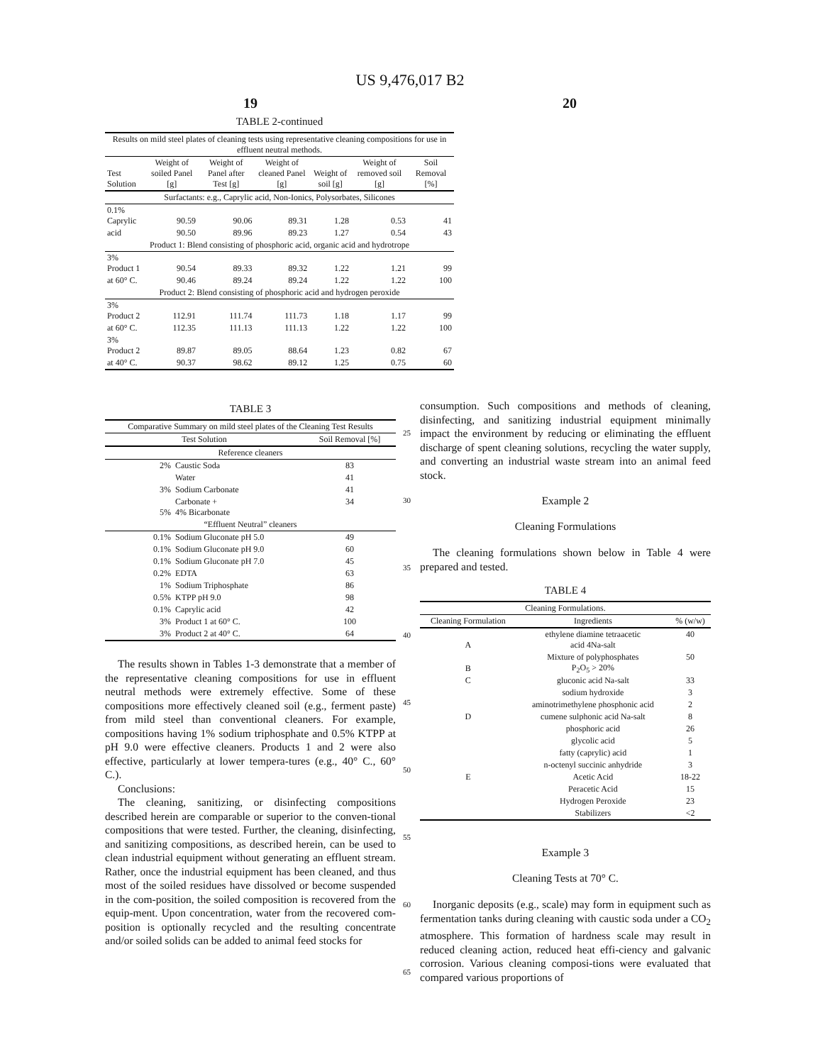US 9,476,017 B2
19 20
TABLE 2-continued
| Results on mild steel plates of cleaning tests using representative cleaning compositions for use in effluent neutral methods. | | | | | | |
| Test Solution | Weight of soiled Panel [g] | Weight of Panel after Test [g] | Weight of cleaned Panel [g] | Weight of soil [g] | Weight of removed soil [g] | Soil Removal [%] |
| Surfactants: e.g., Caprylic acid, Non-Ionics, Polysorbates, Silicones | | | | | | |
| 0.1% Caprylic | 90.59 | 90.06 | 89.31 | 1.28 | 0.53 | 41 |
| acid | 90.50 | 89.96 | 89.23 | 1.27 | 0.54 | 43 |
| Product 1: Blend consisting of phosphoric acid, organic acid and hydrotrope | | | | | | |
| 3% Product 1 | 90.54 | 89.33 | 89.32 | 1.22 | 1.21 | 99 |
| at 60° C. | 90.46 | 89.24 | 89.24 | 1.22 | 1.22 | 100 |
| Product 2: Blend consisting of phosphoric acid and hydrogen peroxide | | | | | | |
| 3% Product 2 | 112.91 | 111.74 | 111.73 | 1.18 | 1.17 | 99 |
| at 60° C. | 112.35 | 111.13 | 111.13 | 1.22 | 1.22 | 100 |
| 3% Product 2 | 89.87 | 89.05 | 88.64 | 1.23 | 0.82 | 67 |
| at 40° C. | 90.37 | 98.62 | 89.12 | 1.25 | 0.75 | 60 |
TABLE 3
| Comparative Summary on mild steel plates of the Cleaning Test Results | | |
| Test Solution | | Soil Removal [%] |
| Reference cleaners | | |
| 2% | Caustic Soda | 83 |
| | Water | 41 |
| 3% | Sodium Carbonate | 41 |
| 5% | Carbonate + 4% Bicarbonate | 34 |
| “Effluent Neutral” cleaners | | |
| 0.1% | Sodium Gluconate pH 5.0 | 49 |
| 0.1% | Sodium Gluconate pH 9.0 | 60 |
| 0.1% | Sodium Gluconate pH 7.0 | 45 |
| 0.2% | EDTA | 63 |
| 1% | Sodium Triphosphate | 86 |
| 0.5% | KTPP pH 9.0 | 98 |
| 0.1% | Caprylic acid | 42 |
| 3% | Product 1 at 60° C. | 100 |
| 3% | Product 2 at 40° C. | 64 |
The results shown in Tables 1-3 demonstrate that a member of the representative cleaning compositions for use in effluent neutral methods were extremely effective. Some of these compositions more effectively cleaned soil (e.g., ferment paste) from mild steel than conventional cleaners. For example, compositions having 1% sodium triphosphate and 0.5% KTPP at pH 9.0 were effective cleaners. Products 1 and 2 were also effective, particularly at lower tempera-tures (e.g., 40° C., 60° C.).
Conclusions:
The cleaning, sanitizing, or disinfecting compositions described herein are comparable or superior to the conven-tional compositions that were tested. Further, the cleaning, disinfecting, and sanitizing compositions, as described herein, can be used to clean industrial equipment without generating an effluent stream. Rather, once the industrial equipment has been cleaned, and thus most of the soiled residues have dissolved or become suspended in the com-position, the soiled composition is recovered from the equip-ment. Upon concentration, water from the recovered com-position is optionally recycled and the resulting concentrate and/or soiled solids can be added to animal feed stocks for
25
30
35
40
45
50
55
60
65
consumption. Such compositions and methods of cleaning, disinfecting, and sanitizing industrial equipment minimally impact the environment by reducing or eliminating the effluent discharge of spent cleaning solutions, recycling the water supply, and converting an industrial waste stream into an animal feed stock.
Example 2
Cleaning Formulations
The cleaning formulations shown below in Table 4 were prepared and tested.
TABLE 4
| Cleaning Formulations. | | |
| Cleaning Formulation | Ingredients | % (w/w) |
| A | ethylene diamine tetraacetic acid 4Na-salt | 40 |
| B | Mixture of polyphosphates P<sub>2</sub>O<sub>5</sub> > 20% | 50 |
| C | gluconic acid Na-salt | 33 |
| | sodium hydroxide | 3 |
| | aminotrimethylene phosphonic acid | 2 |
| D | cumene sulphonic acid Na-salt | 8 |
| | phosphoric acid | 26 |
| | glycolic acid | 5 |
| | fatty (caprylic) acid | 1 |
| | n-octenyl succinic anhydride | 3 |
| E | Acetic Acid | 18-22 |
| | Peracetic Acid | 15 |
| | Hydrogen Peroxide | 23 |
| | Stabilizers | <2 |
Example 3
Cleaning Tests at 70° C.
Inorganic deposits (e.g., scale) may form in equipment such as fermentation tanks during cleaning with caustic soda under a CO<sub>2</sub> atmosphere. This formation of hardness scale may result in reduced cleaning action, reduced heat effi-ciency and galvanic corrosion. Various cleaning composi-tions were evaluated that compared various proportions of